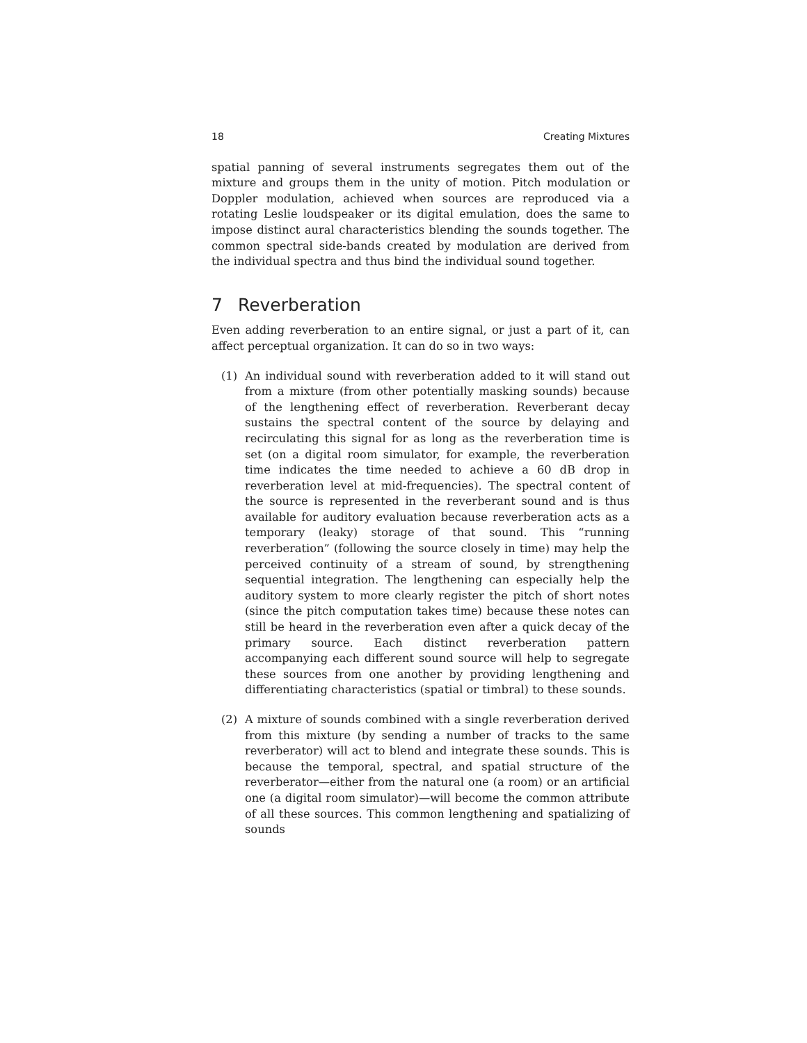18 Creating Mixtures
spatial panning of several instruments segregates them out of the mixture and groups them in the unity of motion. Pitch modulation or Doppler modulation, achieved when sources are reproduced via a rotating Leslie loudspeaker or its digital emulation, does the same to impose distinct aural characteristics blending the sounds together. The common spectral side-bands created by modulation are derived from the individual spectra and thus bind the individual sound together.
7 Reverberation
Even adding reverberation to an entire signal, or just a part of it, can affect perceptual organization. It can do so in two ways:
(1) An individual sound with reverberation added to it will stand out from a mixture (from other potentially masking sounds) because of the lengthening effect of reverberation. Reverberant decay sustains the spectral content of the source by delaying and recirculating this signal for as long as the reverberation time is set (on a digital room simulator, for example, the reverberation time indicates the time needed to achieve a 60 dB drop in reverberation level at mid-frequencies). The spectral content of the source is represented in the reverberant sound and is thus available for auditory evaluation because reverberation acts as a temporary (leaky) storage of that sound. This “running reverberation” (following the source closely in time) may help the perceived continuity of a stream of sound, by strengthening sequential integration. The lengthening can especially help the auditory system to more clearly register the pitch of short notes (since the pitch computation takes time) because these notes can still be heard in the reverberation even after a quick decay of the primary source. Each distinct reverberation pattern accompanying each different sound source will help to segregate these sources from one another by providing lengthening and differentiating characteristics (spatial or timbral) to these sounds.
(2) A mixture of sounds combined with a single reverberation derived from this mixture (by sending a number of tracks to the same reverberator) will act to blend and integrate these sounds. This is because the temporal, spectral, and spatial structure of the reverberator—either from the natural one (a room) or an artificial one (a digital room simulator)—will become the common attribute of all these sources. This common lengthening and spatializing of sounds